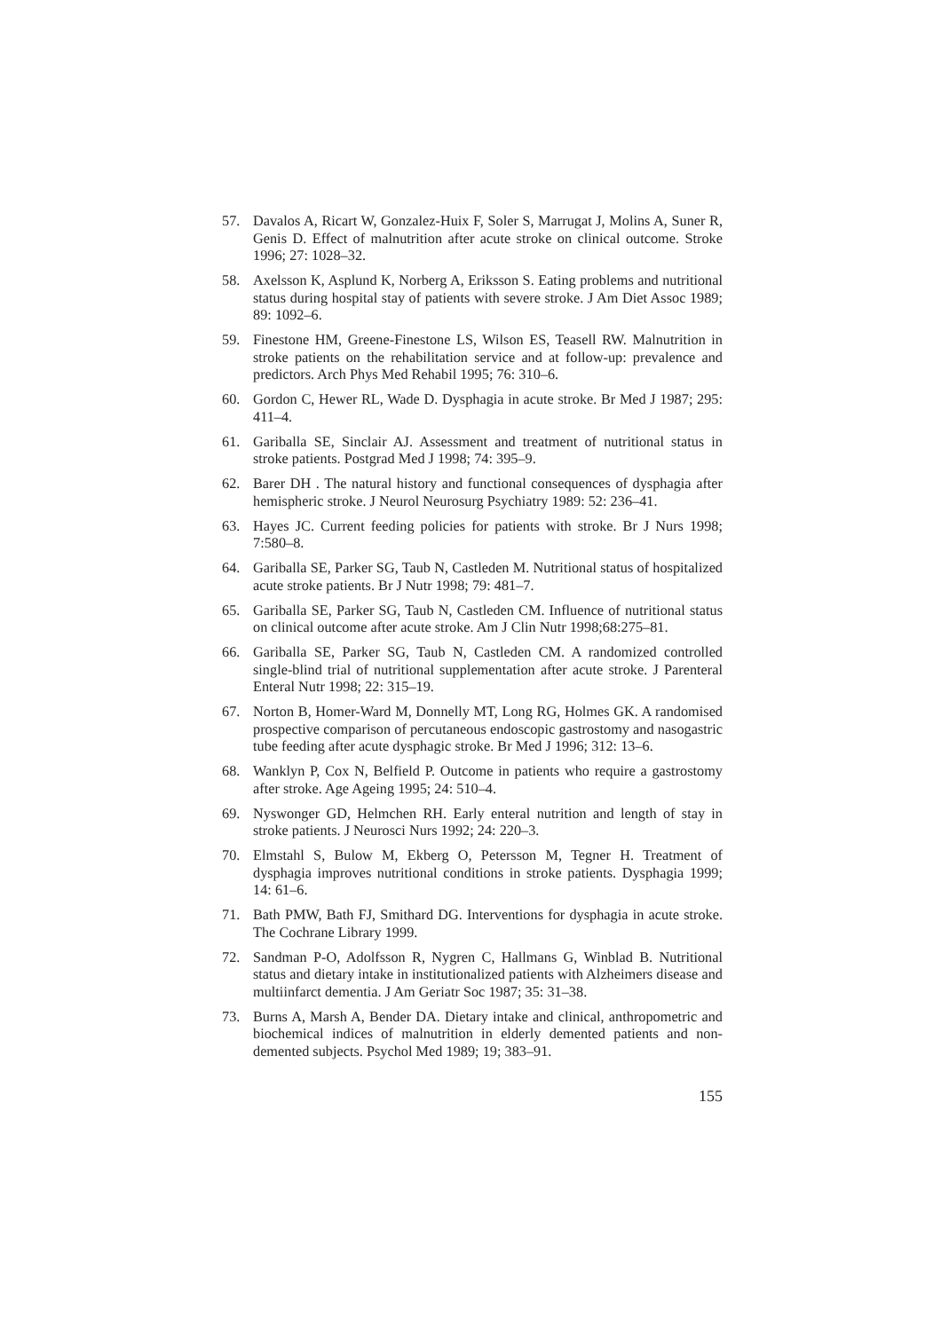57. Davalos A, Ricart W, Gonzalez-Huix F, Soler S, Marrugat J, Molins A, Suner R, Genis D. Effect of malnutrition after acute stroke on clinical outcome. Stroke 1996; 27: 1028–32.
58. Axelsson K, Asplund K, Norberg A, Eriksson S. Eating problems and nutritional status during hospital stay of patients with severe stroke. J Am Diet Assoc 1989; 89: 1092–6.
59. Finestone HM, Greene-Finestone LS, Wilson ES, Teasell RW. Malnutrition in stroke patients on the rehabilitation service and at follow-up: prevalence and predictors. Arch Phys Med Rehabil 1995; 76: 310–6.
60. Gordon C, Hewer RL, Wade D. Dysphagia in acute stroke. Br Med J 1987; 295: 411–4.
61. Gariballa SE, Sinclair AJ. Assessment and treatment of nutritional status in stroke patients. Postgrad Med J 1998; 74: 395–9.
62. Barer DH . The natural history and functional consequences of dysphagia after hemispheric stroke. J Neurol Neurosurg Psychiatry 1989: 52: 236–41.
63. Hayes JC. Current feeding policies for patients with stroke. Br J Nurs 1998; 7:580–8.
64. Gariballa SE, Parker SG, Taub N, Castleden M. Nutritional status of hospitalized acute stroke patients. Br J Nutr 1998; 79: 481–7.
65. Gariballa SE, Parker SG, Taub N, Castleden CM. Influence of nutritional status on clinical outcome after acute stroke. Am J Clin Nutr 1998;68:275–81.
66. Gariballa SE, Parker SG, Taub N, Castleden CM. A randomized controlled single-blind trial of nutritional supplementation after acute stroke. J Parenteral Enteral Nutr 1998; 22: 315–19.
67. Norton B, Homer-Ward M, Donnelly MT, Long RG, Holmes GK. A randomised prospective comparison of percutaneous endoscopic gastrostomy and nasogastric tube feeding after acute dysphagic stroke. Br Med J 1996; 312: 13–6.
68. Wanklyn P, Cox N, Belfield P. Outcome in patients who require a gastrostomy after stroke. Age Ageing 1995; 24: 510–4.
69. Nyswonger GD, Helmchen RH. Early enteral nutrition and length of stay in stroke patients. J Neurosci Nurs 1992; 24: 220–3.
70. Elmstahl S, Bulow M, Ekberg O, Petersson M, Tegner H. Treatment of dysphagia improves nutritional conditions in stroke patients. Dysphagia 1999; 14: 61–6.
71. Bath PMW, Bath FJ, Smithard DG. Interventions for dysphagia in acute stroke. The Cochrane Library 1999.
72. Sandman P-O, Adolfsson R, Nygren C, Hallmans G, Winblad B. Nutritional status and dietary intake in institutionalized patients with Alzheimers disease and multiinfarct dementia. J Am Geriatr Soc 1987; 35: 31–38.
73. Burns A, Marsh A, Bender DA. Dietary intake and clinical, anthropometric and biochemical indices of malnutrition in elderly demented patients and non-demented subjects. Psychol Med 1989; 19; 383–91.
155